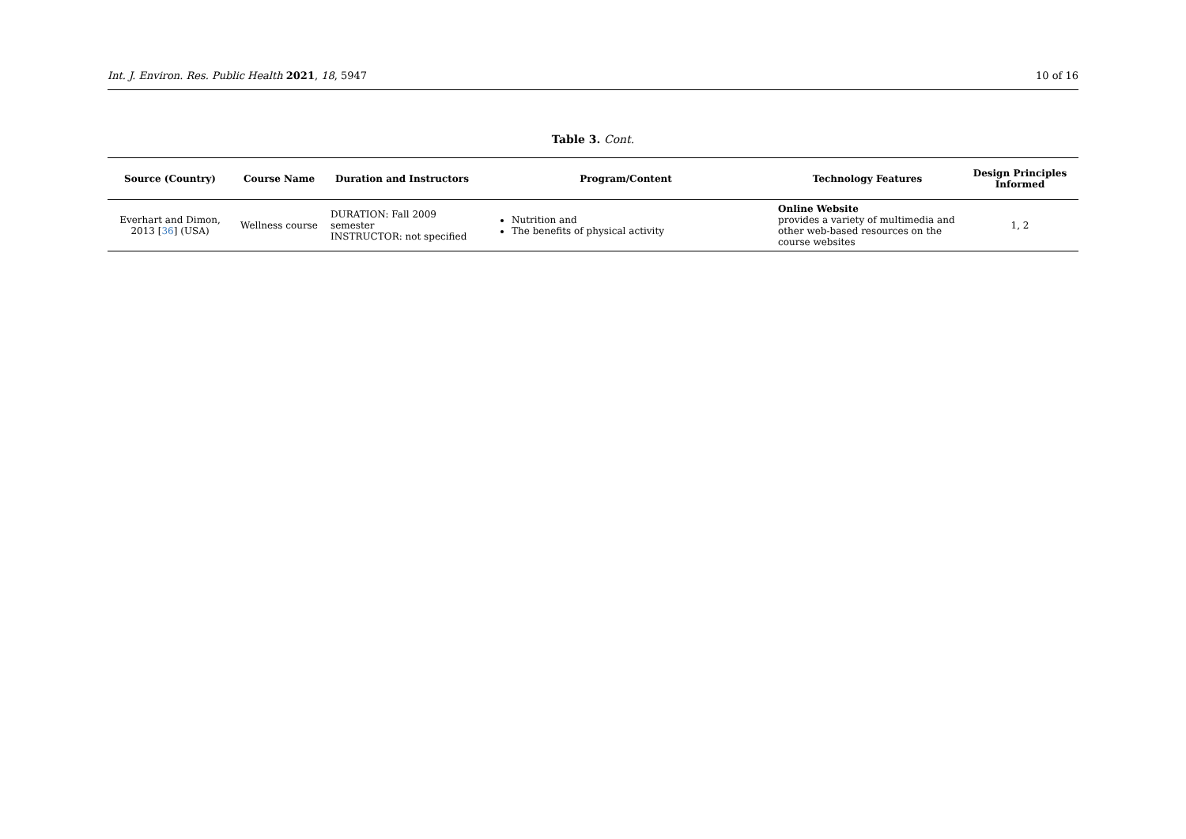Int. J. Environ. Res. Public Health 2021, 18, 5947 10 of 16
Table 3. Cont.
| Source (Country) | Course Name | Duration and Instructors | Program/Content | Technology Features | Design Principles Informed |
| --- | --- | --- | --- | --- | --- |
| Everhart and Dimon, 2013 [ 36 ] (USA) | Wellness course | DURATION: Fall 2009 semester INSTRUCTOR: not specified | Nutrition and The benefits of physical activity | Online Website provides a variety of multimedia and other web-based resources on the course websites | 1, 2 |